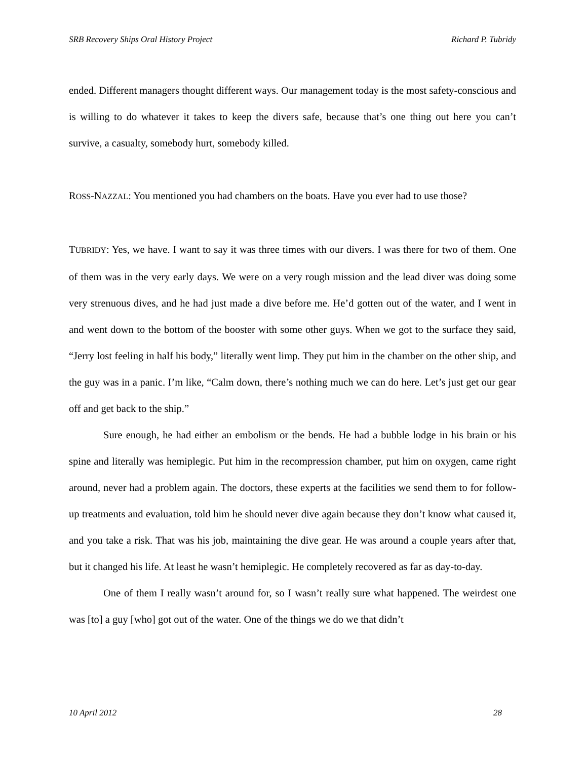SRB Recovery Ships Oral History Project Richard P. Tubridy
ended. Different managers thought different ways. Our management today is the most safety-conscious and is willing to do whatever it takes to keep the divers safe, because that’s one thing out here you can’t survive, a casualty, somebody hurt, somebody killed.
ROSS-NAZZAL: You mentioned you had chambers on the boats. Have you ever had to use those?
TUBRIDY: Yes, we have. I want to say it was three times with our divers. I was there for two of them. One of them was in the very early days. We were on a very rough mission and the lead diver was doing some very strenuous dives, and he had just made a dive before me. He’d gotten out of the water, and I went in and went down to the bottom of the booster with some other guys. When we got to the surface they said, “Jerry lost feeling in half his body,” literally went limp. They put him in the chamber on the other ship, and the guy was in a panic. I’m like, “Calm down, there’s nothing much we can do here. Let’s just get our gear off and get back to the ship.”
Sure enough, he had either an embolism or the bends. He had a bubble lodge in his brain or his spine and literally was hemiplegic. Put him in the recompression chamber, put him on oxygen, came right around, never had a problem again. The doctors, these experts at the facilities we send them to for follow-up treatments and evaluation, told him he should never dive again because they don’t know what caused it, and you take a risk. That was his job, maintaining the dive gear. He was around a couple years after that, but it changed his life. At least he wasn’t hemiplegic. He completely recovered as far as day-to-day.
One of them I really wasn’t around for, so I wasn’t really sure what happened. The weirdest one was [to] a guy [who] got out of the water. One of the things we do we that didn’t
10 April 2012 28